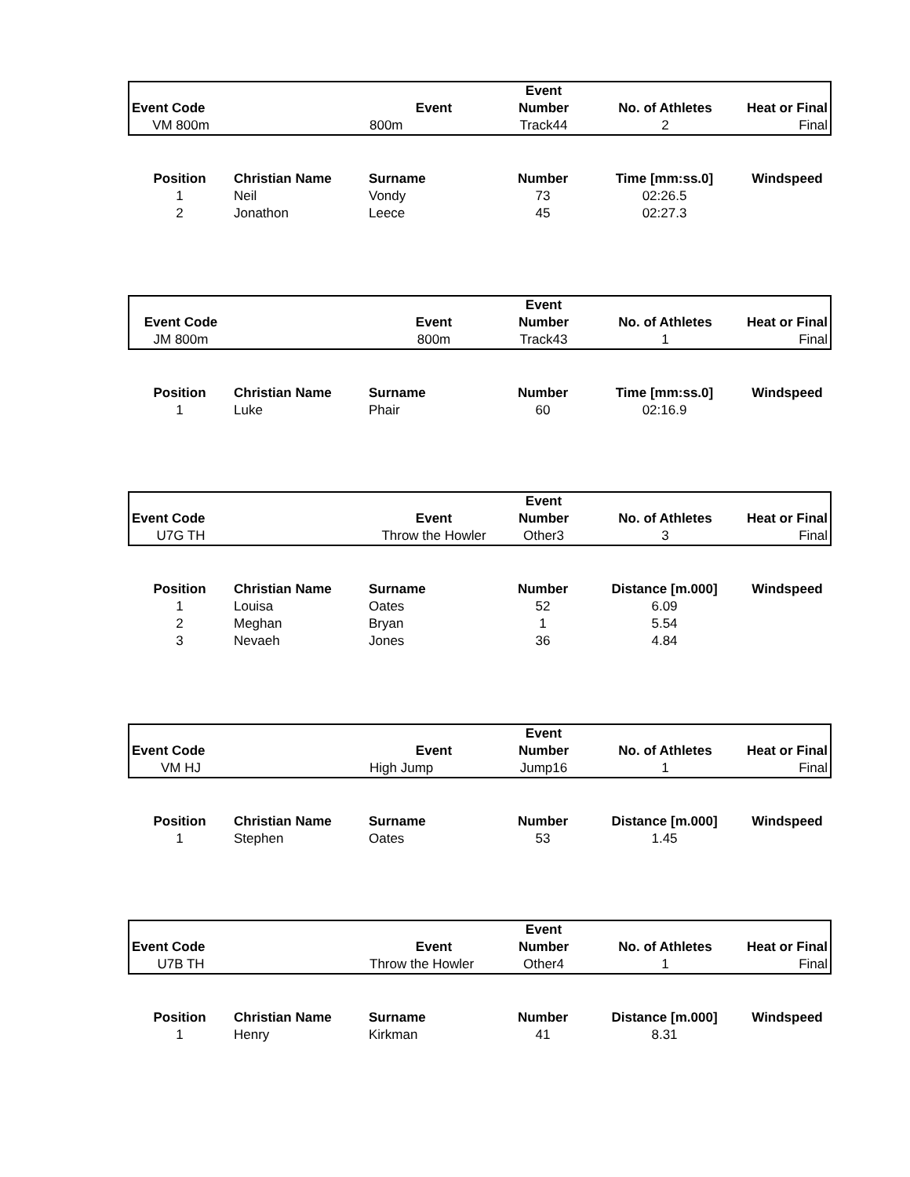| | | | Event | | |
| Event Code | | Event | Number | No. of Athletes | Heat or Final |
| VM 800m | | 800m | Track44 | 2 | Final |
| Position | Christian Name | Surname | Number | Time [mm:ss.0] | Windspeed |
| --- | --- | --- | --- | --- | --- |
| 1 | Neil | Vondy | 73 | 02:26.5 | |
| 2 | Jonathon | Leece | 45 | 02:27.3 | |
| | | | Event | | |
| Event Code | | Event | Number | No. of Athletes | Heat or Final |
| JM 800m | | 800m | Track43 | 1 | Final |
| Position | Christian Name | Surname | Number | Time [mm:ss.0] | Windspeed |
| --- | --- | --- | --- | --- | --- |
| 1 | Luke | Phair | 60 | 02:16.9 | |
| | | | Event | | |
| Event Code | | Event | Number | No. of Athletes | Heat or Final |
| U7G TH | | Throw the Howler | Other3 | 3 | Final |
| Position | Christian Name | Surname | Number | Distance [m.000] | Windspeed |
| --- | --- | --- | --- | --- | --- |
| 1 | Louisa | Oates | 52 | 6.09 | |
| 2 | Meghan | Bryan | 1 | 5.54 | |
| 3 | Nevaeh | Jones | 36 | 4.84 | |
| | | | Event | | |
| Event Code | | Event | Number | No. of Athletes | Heat or Final |
| VM HJ | | High Jump | Jump16 | 1 | Final |
| Position | Christian Name | Surname | Number | Distance [m.000] | Windspeed |
| --- | --- | --- | --- | --- | --- |
| 1 | Stephen | Oates | 53 | 1.45 | |
| | | | Event | | |
| Event Code | | Event | Number | No. of Athletes | Heat or Final |
| U7B TH | | Throw the Howler | Other4 | 1 | Final |
| Position | Christian Name | Surname | Number | Distance [m.000] | Windspeed |
| --- | --- | --- | --- | --- | --- |
| 1 | Henry | Kirkman | 41 | 8.31 | |